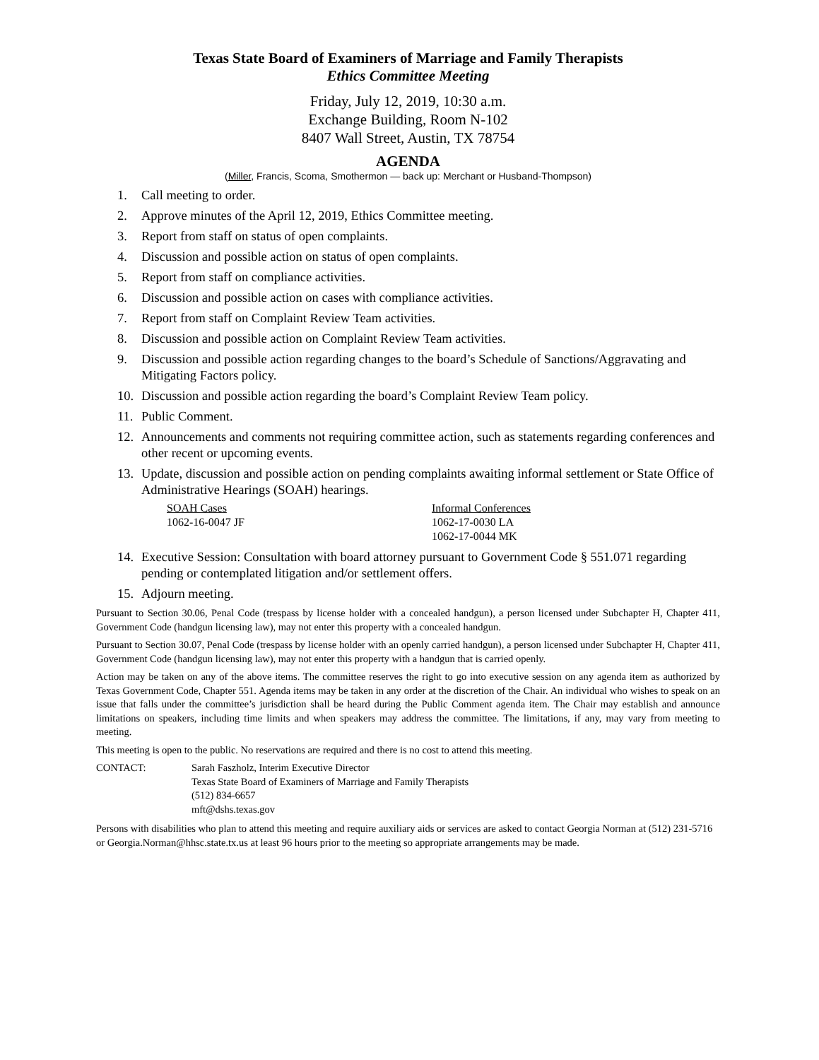Texas State Board of Examiners of Marriage and Family Therapists
Ethics Committee Meeting
Friday, July 12, 2019, 10:30 a.m.
Exchange Building, Room N-102
8407 Wall Street, Austin, TX 78754
AGENDA
(Miller, Francis, Scoma, Smothermon — back up: Merchant or Husband-Thompson)
1. Call meeting to order.
2. Approve minutes of the April 12, 2019, Ethics Committee meeting.
3. Report from staff on status of open complaints.
4. Discussion and possible action on status of open complaints.
5. Report from staff on compliance activities.
6. Discussion and possible action on cases with compliance activities.
7. Report from staff on Complaint Review Team activities.
8. Discussion and possible action on Complaint Review Team activities.
9. Discussion and possible action regarding changes to the board’s Schedule of Sanctions/Aggravating and Mitigating Factors policy.
10. Discussion and possible action regarding the board’s Complaint Review Team policy.
11. Public Comment.
12. Announcements and comments not requiring committee action, such as statements regarding conferences and other recent or upcoming events.
13. Update, discussion and possible action on pending complaints awaiting informal settlement or State Office of Administrative Hearings (SOAH) hearings.
SOAH Cases
1062-16-0047 JF
Informal Conferences
1062-17-0030 LA
1062-17-0044 MK
14. Executive Session: Consultation with board attorney pursuant to Government Code § 551.071 regarding pending or contemplated litigation and/or settlement offers.
15. Adjourn meeting.
Pursuant to Section 30.06, Penal Code (trespass by license holder with a concealed handgun), a person licensed under Subchapter H, Chapter 411, Government Code (handgun licensing law), may not enter this property with a concealed handgun.
Pursuant to Section 30.07, Penal Code (trespass by license holder with an openly carried handgun), a person licensed under Subchapter H, Chapter 411, Government Code (handgun licensing law), may not enter this property with a handgun that is carried openly.
Action may be taken on any of the above items. The committee reserves the right to go into executive session on any agenda item as authorized by Texas Government Code, Chapter 551. Agenda items may be taken in any order at the discretion of the Chair. An individual who wishes to speak on an issue that falls under the committee’s jurisdiction shall be heard during the Public Comment agenda item. The Chair may establish and announce limitations on speakers, including time limits and when speakers may address the committee. The limitations, if any, may vary from meeting to meeting.
This meeting is open to the public. No reservations are required and there is no cost to attend this meeting.
CONTACT: Sarah Faszholz, Interim Executive Director
Texas State Board of Examiners of Marriage and Family Therapists
(512) 834-6657
mft@dshs.texas.gov
Persons with disabilities who plan to attend this meeting and require auxiliary aids or services are asked to contact Georgia Norman at (512) 231-5716 or Georgia.Norman@hhsc.state.tx.us at least 96 hours prior to the meeting so appropriate arrangements may be made.